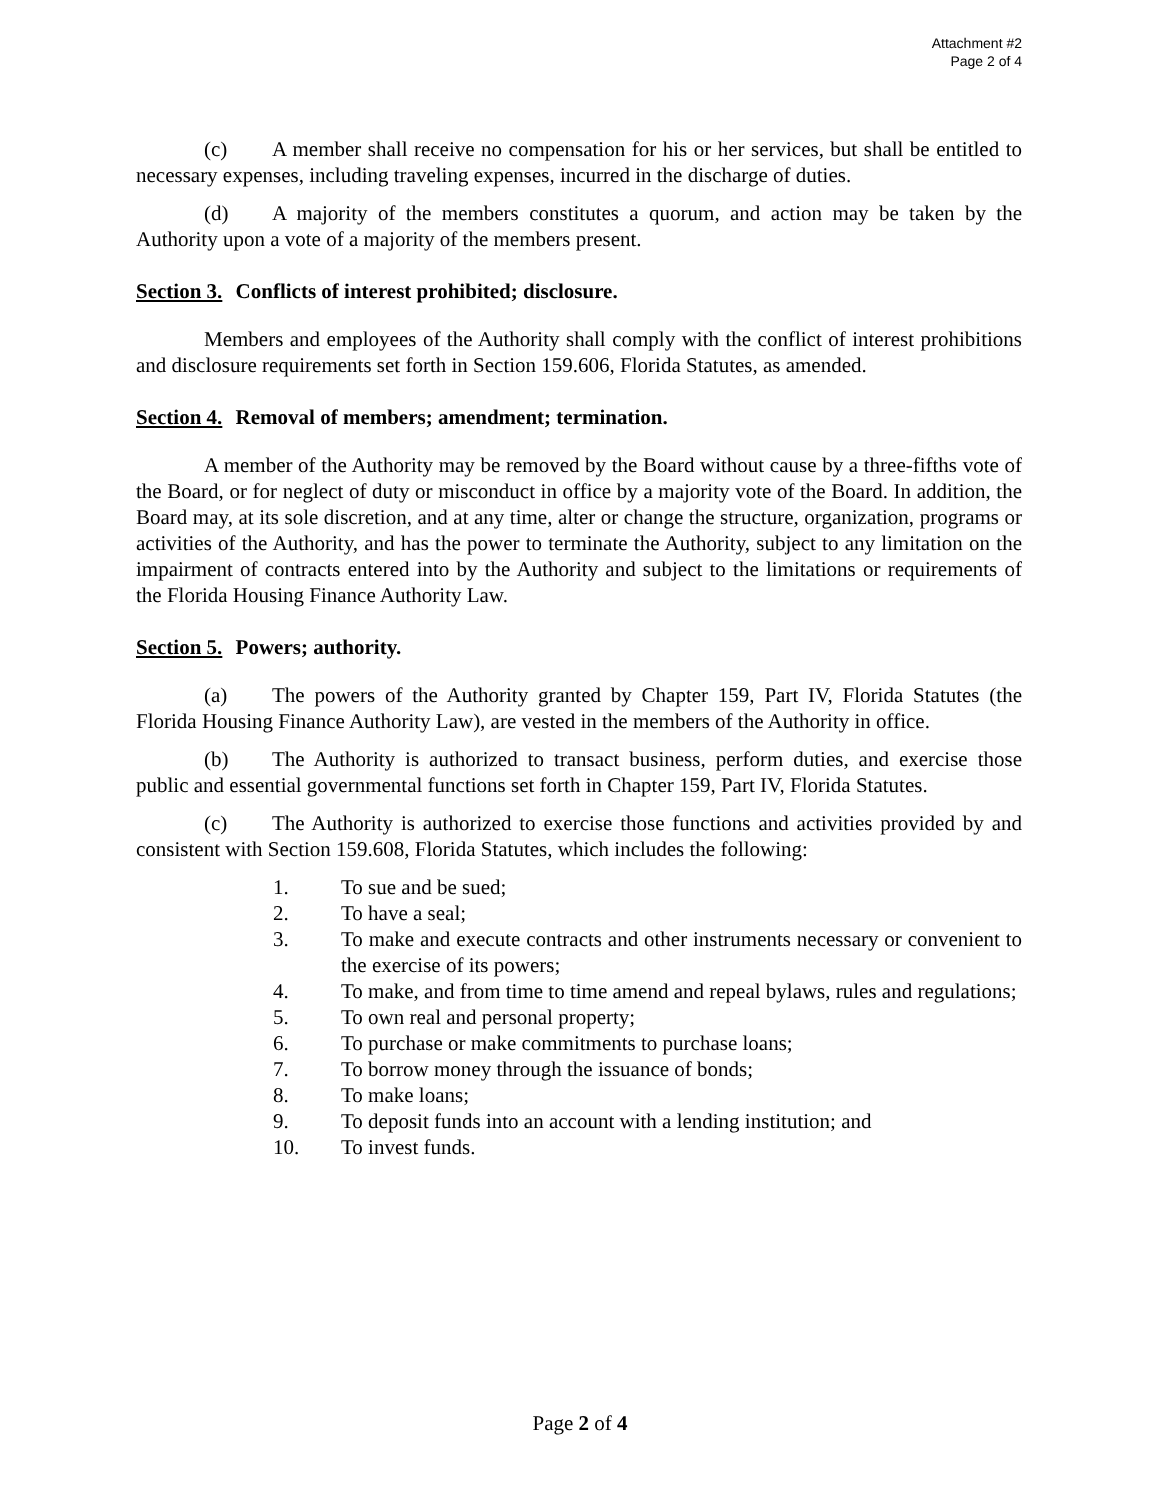Attachment #2
Page 2 of 4
(c) A member shall receive no compensation for his or her services, but shall be entitled to necessary expenses, including traveling expenses, incurred in the discharge of duties.
(d) A majority of the members constitutes a quorum, and action may be taken by the Authority upon a vote of a majority of the members present.
Section 3. Conflicts of interest prohibited; disclosure.
Members and employees of the Authority shall comply with the conflict of interest prohibitions and disclosure requirements set forth in Section 159.606, Florida Statutes, as amended.
Section 4. Removal of members; amendment; termination.
A member of the Authority may be removed by the Board without cause by a three-fifths vote of the Board, or for neglect of duty or misconduct in office by a majority vote of the Board. In addition, the Board may, at its sole discretion, and at any time, alter or change the structure, organization, programs or activities of the Authority, and has the power to terminate the Authority, subject to any limitation on the impairment of contracts entered into by the Authority and subject to the limitations or requirements of the Florida Housing Finance Authority Law.
Section 5. Powers; authority.
(a) The powers of the Authority granted by Chapter 159, Part IV, Florida Statutes (the Florida Housing Finance Authority Law), are vested in the members of the Authority in office.
(b) The Authority is authorized to transact business, perform duties, and exercise those public and essential governmental functions set forth in Chapter 159, Part IV, Florida Statutes.
(c) The Authority is authorized to exercise those functions and activities provided by and consistent with Section 159.608, Florida Statutes, which includes the following:
1. To sue and be sued;
2. To have a seal;
3. To make and execute contracts and other instruments necessary or convenient to the exercise of its powers;
4. To make, and from time to time amend and repeal bylaws, rules and regulations;
5. To own real and personal property;
6. To purchase or make commitments to purchase loans;
7. To borrow money through the issuance of bonds;
8. To make loans;
9. To deposit funds into an account with a lending institution; and
10. To invest funds.
Page 2 of 4